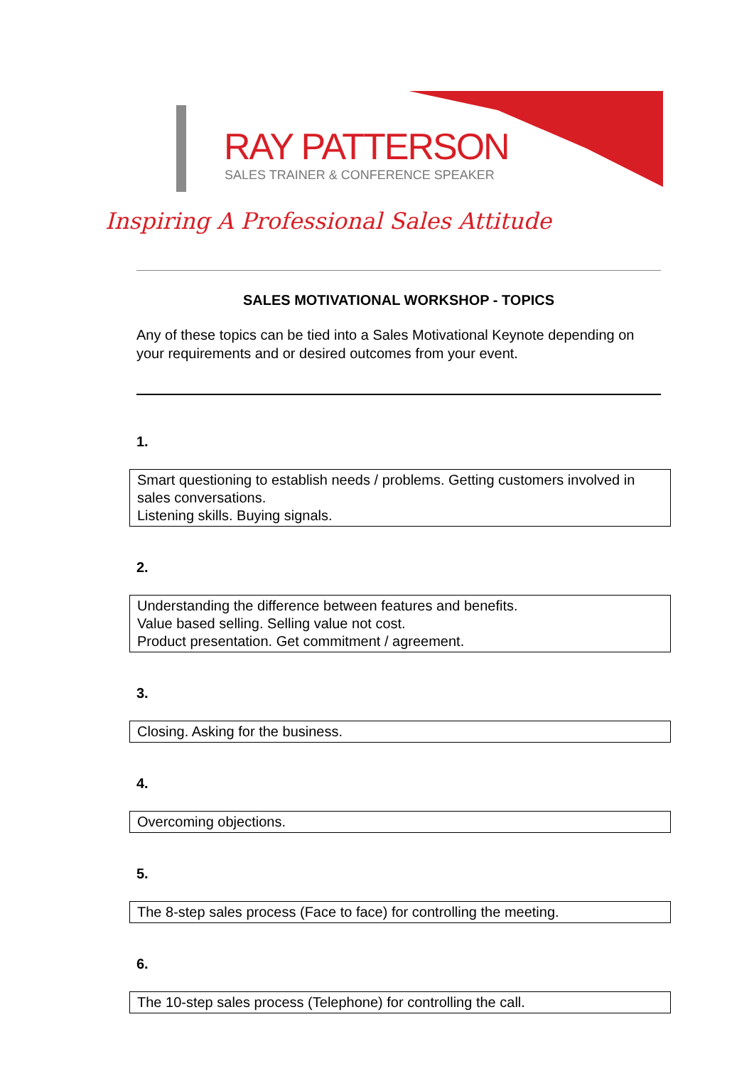RAY PATTERSON
SALES TRAINER & CONFERENCE SPEAKER
Inspiring A Professional Sales Attitude
SALES MOTIVATIONAL WORKSHOP - TOPICS
Any of these topics can be tied into a Sales Motivational Keynote depending on your requirements and or desired outcomes from your event.
1.
Smart questioning to establish needs / problems. Getting customers involved in sales conversations.
Listening skills. Buying signals.
2.
Understanding the difference between features and benefits.
Value based selling. Selling value not cost.
Product presentation. Get commitment / agreement.
3.
Closing. Asking for the business.
4.
Overcoming objections.
5.
The 8-step sales process (Face to face) for controlling the meeting.
6.
The 10-step sales process (Telephone) for controlling the call.